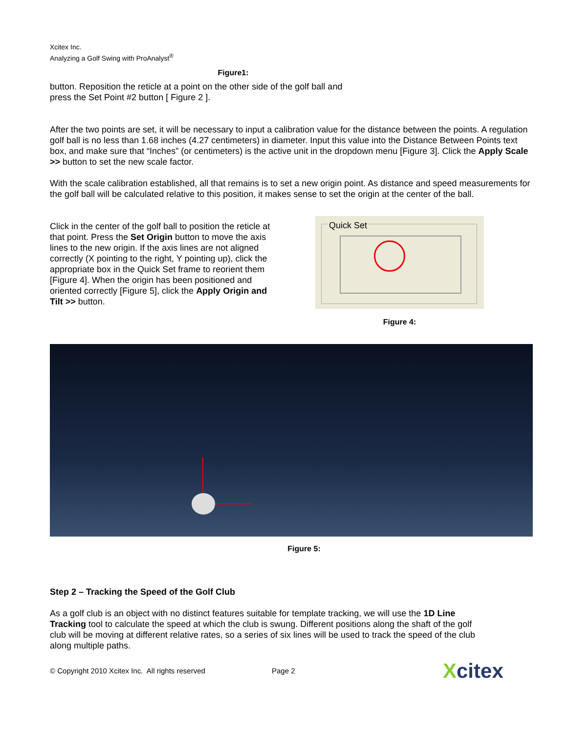Xcitex Inc.
Analyzing a Golf Swing with ProAnalyst<sup>®</sup>
Figure1:
button. Reposition the reticle at a point on the other side of the golf ball and press the Set Point #2 button [ Figure 2 ].
After the two points are set, it will be necessary to input a calibration value for the distance between the points. A regulation golf ball is no less than 1.68 inches (4.27 centimeters) in diameter. Input this value into the Distance Between Points text box, and make sure that “Inches” (or centimeters) is the active unit in the dropdown menu [Figure 3]. Click the Apply Scale >> button to set the new scale factor.
With the scale calibration established, all that remains is to set a new origin point. As distance and speed measurements for the golf ball will be calculated relative to this position, it makes sense to set the origin at the center of the ball.
Click in the center of the golf ball to position the reticle at that point. Press the Set Origin button to move the axis lines to the new origin. If the axis lines are not aligned correctly (X pointing to the right, Y pointing up), click the appropriate box in the Quick Set frame to reorient them [Figure 4]. When the origin has been positioned and oriented correctly [Figure 5], click the Apply Origin and Tilt >> button.
Quick Set
Figure 4:
Figure 5:
Step 2 – Tracking the Speed of the Golf Club
As a golf club is an object with no distinct features suitable for template tracking, we will use the 1D Line Tracking tool to calculate the speed at which the club is swung. Different positions along the shaft of the golf club will be moving at different relative rates, so a series of six lines will be used to track the speed of the club along multiple paths.
© Copyright 2010 Xcitex Inc. All rights reserved Page 2 Xcitex